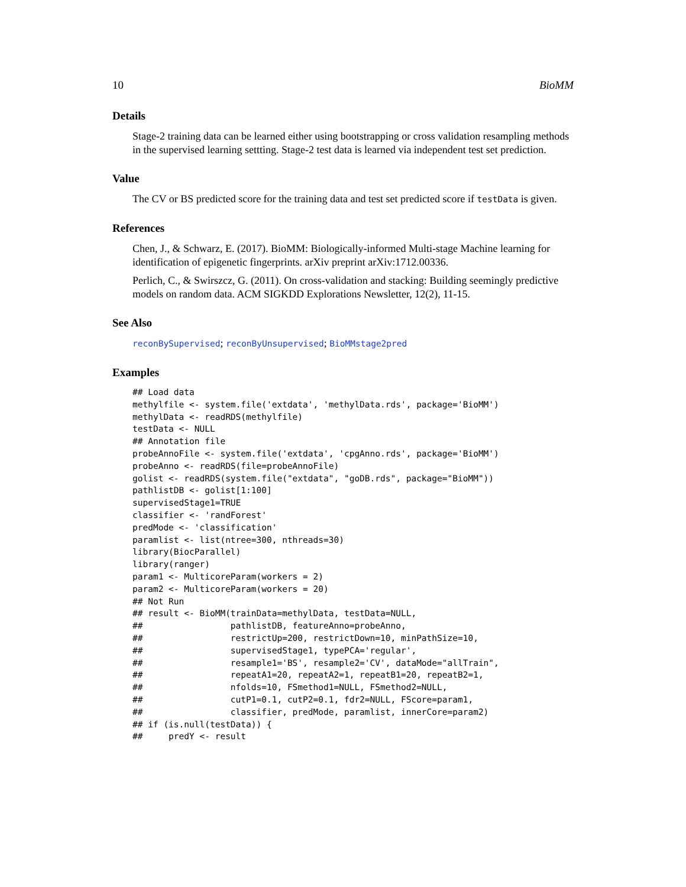10 BioMM
Details
Stage-2 training data can be learned either using bootstrapping or cross validation resampling methods in the supervised learning settting. Stage-2 test data is learned via independent test set prediction.
Value
The CV or BS predicted score for the training data and test set predicted score if testData is given.
References
Chen, J., & Schwarz, E. (2017). BioMM: Biologically-informed Multi-stage Machine learning for identification of epigenetic fingerprints. arXiv preprint arXiv:1712.00336.
Perlich, C., & Swirszcz, G. (2011). On cross-validation and stacking: Building seemingly predictive models on random data. ACM SIGKDD Explorations Newsletter, 12(2), 11-15.
See Also
reconBySupervised; reconByUnsupervised; BioMMstage2pred
Examples
## Load data
methylfile <- system.file('extdata', 'methylData.rds', package='BioMM')
methylData <- readRDS(methylfile)
testData <- NULL
## Annotation file
probeAnnoFile <- system.file('extdata', 'cpgAnno.rds', package='BioMM')
probeAnno <- readRDS(file=probeAnnoFile)
golist <- readRDS(system.file("extdata", "goDB.rds", package="BioMM"))
pathlistDB <- golist[1:100]
supervisedStage1=TRUE
classifier <- 'randForest'
predMode <- 'classification'
paramlist <- list(ntree=300, nthreads=30)
library(BiocParallel)
library(ranger)
param1 <- MulticoreParam(workers = 2)
param2 <- MulticoreParam(workers = 20)
## Not Run
## result <- BioMM(trainData=methylData, testData=NULL,
##                 pathlistDB, featureAnno=probeAnno,
##                 restrictUp=200, restrictDown=10, minPathSize=10,
##                 supervisedStage1, typePCA='regular',
##                 resample1='BS', resample2='CV', dataMode="allTrain",
##                 repeatA1=20, repeatA2=1, repeatB1=20, repeatB2=1,
##                 nfolds=10, FSmethod1=NULL, FSmethod2=NULL,
##                 cutP1=0.1, cutP2=0.1, fdr2=NULL, FScore=param1,
##                 classifier, predMode, paramlist, innerCore=param2)
## if (is.null(testData)) {
##     predY <- result